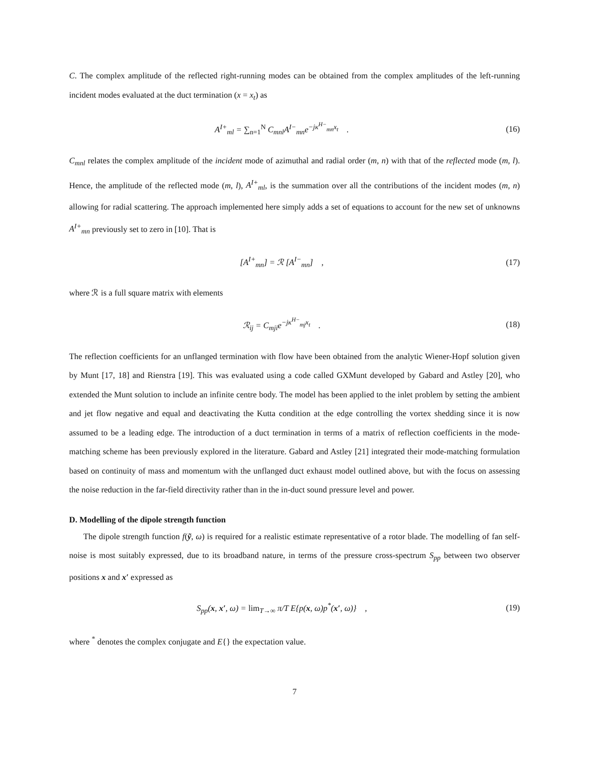C. The complex amplitude of the reflected right-running modes can be obtained from the complex amplitudes of the left-running incident modes evaluated at the duct termination (x = x<sub>t</sub>) as
A<sup>I+</sup><sub>ml</sub> = ∑<sub>n=1</sub><sup>N</sup> C<sub>mnl</sub>A<sup>I−</sup><sub>mn</sub>e<sup>−jκ<sup>H−</sup><sub>mn</sub>x<sub>t</sub></sup> .
(16)
C<sub>mnl</sub> relates the complex amplitude of the incident mode of azimuthal and radial order (m, n) with that of the reflected mode (m, l). Hence, the amplitude of the reflected mode (m, l), A<sup>I+</sup><sub>ml</sub>, is the summation over all the contributions of the incident modes (m, n) allowing for radial scattering. The approach implemented here simply adds a set of equations to account for the new set of unknowns A<sup>I+</sup><sub>mn</sub> previously set to zero in [10]. That is
[A<sup>I+</sup><sub>mn</sub>] = ℛ [A<sup>I−</sup><sub>mn</sub>] , (17)
where ℛ is a full square matrix with elements
ℛ<sub>ij</sub> = C<sub>mji</sub>e<sup>−jκ<sup>H−</sup><sub>mj</sub>x<sub>t</sub></sup> . (18)
The reflection coefficients for an unflanged termination with flow have been obtained from the analytic Wiener-Hopf solution given by Munt [17, 18] and Rienstra [19]. This was evaluated using a code called GXMunt developed by Gabard and Astley [20], who extended the Munt solution to include an infinite centre body. The model has been applied to the inlet problem by setting the ambient and jet flow negative and equal and deactivating the Kutta condition at the edge controlling the vortex shedding since it is now assumed to be a leading edge. The introduction of a duct termination in terms of a matrix of reflection coefficients in the mode-matching scheme has been previously explored in the literature. Gabard and Astley [21] integrated their mode-matching formulation based on continuity of mass and momentum with the unflanged duct exhaust model outlined above, but with the focus on assessing the noise reduction in the far-field directivity rather than in the in-duct sound pressure level and power.
D. Modelling of the dipole strength function
The dipole strength function f(ỹ, ω) is required for a realistic estimate representative of a rotor blade. The modelling of fan self-noise is most suitably expressed, due to its broadband nature, in terms of the pressure cross-spectrum S<sub>pp</sub> between two observer positions x and x′ expressed as
S<sub>pp</sub>(x, x′, ω) = lim<sub>T→∞</sub> π/T E{p(x, ω)p<sup>*</sup>(x′, ω)} ,
(19)
where <sup>*</sup> denotes the complex conjugate and E{} the expectation value.
7